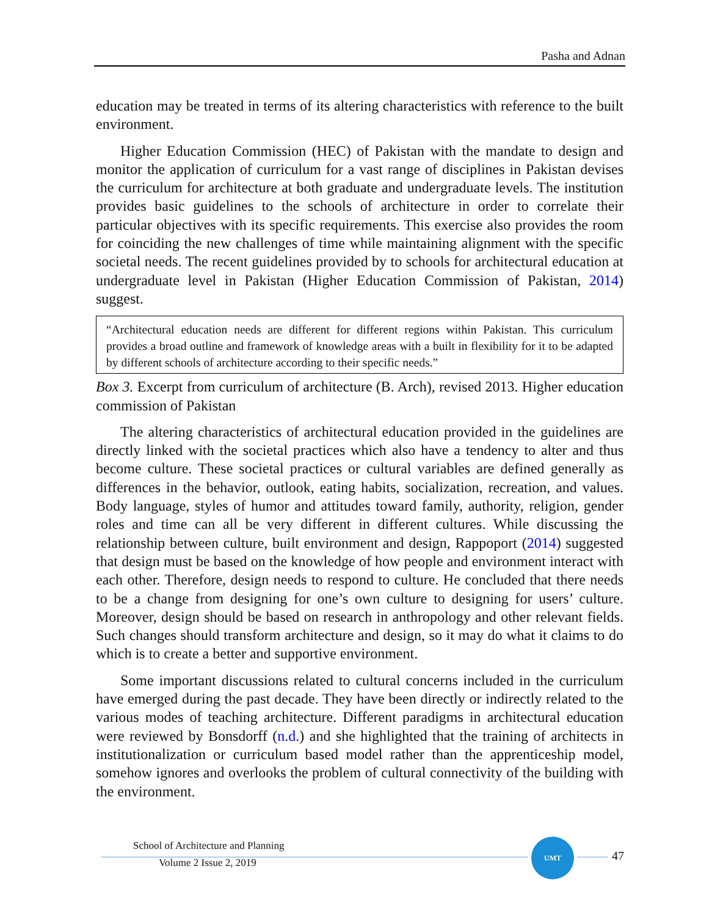Pasha and Adnan
education may be treated in terms of its altering characteristics with reference to the built environment.
Higher Education Commission (HEC) of Pakistan with the mandate to design and monitor the application of curriculum for a vast range of disciplines in Pakistan devises the curriculum for architecture at both graduate and undergraduate levels. The institution provides basic guidelines to the schools of architecture in order to correlate their particular objectives with its specific requirements. This exercise also provides the room for coinciding the new challenges of time while maintaining alignment with the specific societal needs. The recent guidelines provided by to schools for architectural education at undergraduate level in Pakistan (Higher Education Commission of Pakistan, 2014) suggest.
“Architectural education needs are different for different regions within Pakistan. This curriculum provides a broad outline and framework of knowledge areas with a built in flexibility for it to be adapted by different schools of architecture according to their specific needs.”
Box 3. Excerpt from curriculum of architecture (B. Arch), revised 2013. Higher education commission of Pakistan
The altering characteristics of architectural education provided in the guidelines are directly linked with the societal practices which also have a tendency to alter and thus become culture. These societal practices or cultural variables are defined generally as differences in the behavior, outlook, eating habits, socialization, recreation, and values. Body language, styles of humor and attitudes toward family, authority, religion, gender roles and time can all be very different in different cultures. While discussing the relationship between culture, built environment and design, Rappoport (2014) suggested that design must be based on the knowledge of how people and environment interact with each other. Therefore, design needs to respond to culture. He concluded that there needs to be a change from designing for one’s own culture to designing for users’ culture. Moreover, design should be based on research in anthropology and other relevant fields. Such changes should transform architecture and design, so it may do what it claims to do which is to create a better and supportive environment.
Some important discussions related to cultural concerns included in the curriculum have emerged during the past decade. They have been directly or indirectly related to the various modes of teaching architecture. Different paradigms in architectural education were reviewed by Bonsdorff (n.d.) and she highlighted that the training of architects in institutionalization or curriculum based model rather than the apprenticeship model, somehow ignores and overlooks the problem of cultural connectivity of the building with the environment.
School of Architecture and Planning
Volume 2 Issue 2, 2019
UMT
47